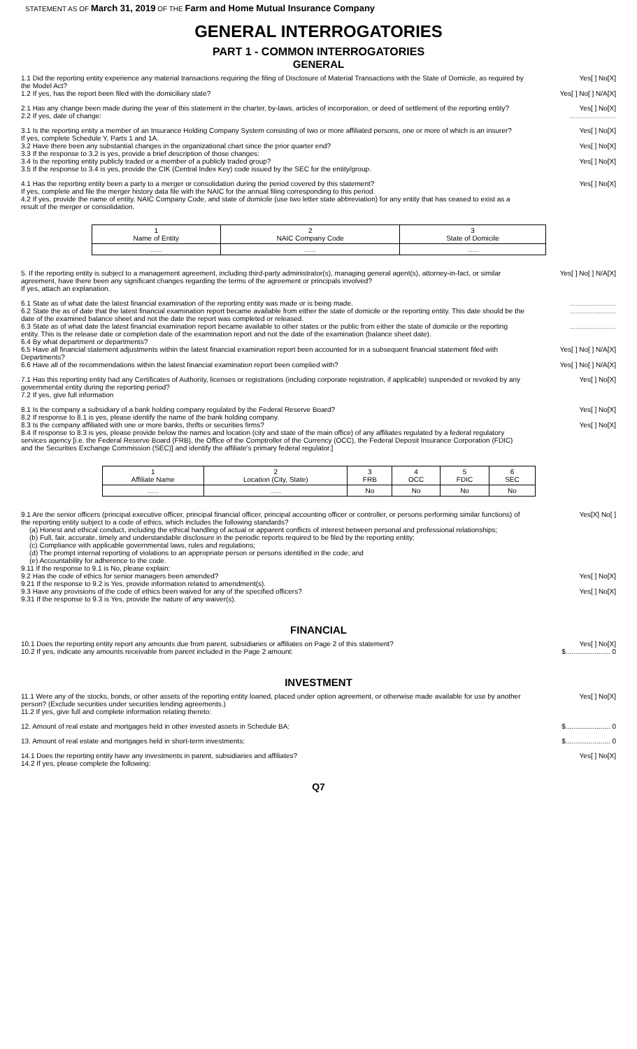STATEMENT AS OF March 31, 2019 OF THE Farm and Home Mutual Insurance Company
GENERAL INTERROGATORIES
PART 1 - COMMON INTERROGATORIES
GENERAL
1.1 Did the reporting entity experience any material transactions requiring the filing of Disclosure of Material Transactions with the State of Domicile, as required by the Model Act?
Yes[ ] No[X]
1.2 If yes, has the report been filed with the domiciliary state?
Yes[ ] No[ ] N/A[X]
2.1 Has any change been made during the year of this statement in the charter, by-laws, articles of incorporation, or deed of settlement of the reporting entity?
Yes[ ] No[X]
2.2 If yes, date of change: ........................
3.1 Is the reporting entity a member of an Insurance Holding Company System consisting of two or more affiliated persons, one or more of which is an insurer?
If yes, complete Schedule Y, Parts 1 and 1A.
Yes[ ] No[X]
3.2 Have there been any substantial changes in the organizational chart since the prior quarter end?
Yes[ ] No[X]
3.3 If the response to 3.2 is yes, provide a brief description of those changes:
3.4 Is the reporting entity publicly traded or a member of a publicly traded group?
Yes[ ] No[X]
3.5 If the response to 3.4 is yes, provide the CIK (Central Index Key) code issued by the SEC for the entity/group.
4.1 Has the reporting entity been a party to a merger or consolidation during the period covered by this statement?
If yes, complete and file the merger history data file with the NAIC for the annual filing corresponding to this period.
Yes[ ] No[X]
4.2 If yes, provide the name of entity, NAIC Company Code, and state of domicile (use two letter state abbreviation) for any entity that has ceased to exist as a result of the merger or consolidation.
| 1 Name of Entity | 2 NAIC Company Code | 3 State of Domicile |
| --- | --- | --- |
| ...... | ...... | ...... |
5. If the reporting entity is subject to a management agreement, including third-party administrator(s), managing general agent(s), attorney-in-fact, or similar agreement, have there been any significant changes regarding the terms of the agreement or principals involved?
If yes, attach an explanation.
Yes[ ] No[ ] N/A[X]
6.1 State as of what date the latest financial examination of the reporting entity was made or is being made.
........................
6.2 State the as of date that the latest financial examination report became available from either the state of domicile or the reporting entity. This date should be the date of the examined balance sheet and not the date the report was completed or released.
........................
6.3 State as of what date the latest financial examination report became available to other states or the public from either the state of domicile or the reporting entity. This is the release date or completion date of the examination report and not the date of the examination (balance sheet date).
........................
6.4 By what department or departments?
6.5 Have all financial statement adjustments within the latest financial examination report been accounted for in a subsequent financial statement filed with Departments?
Yes[ ] No[ ] N/A[X]
6.6 Have all of the recommendations within the latest financial examination report been complied with?
Yes[ ] No[ ] N/A[X]
7.1 Has this reporting entity had any Certificates of Authority, licenses or registrations (including corporate registration, if applicable) suspended or revoked by any governmental entity during the reporting period?
Yes[ ] No[X]
7.2 If yes, give full information
8.1 Is the company a subsidiary of a bank holding company regulated by the Federal Reserve Board?
Yes[ ] No[X]
8.2 If response to 8.1 is yes, please identify the name of the bank holding company.
8.3 Is the company affiliated with one or more banks, thrifts or securities firms?
Yes[ ] No[X]
8.4 If response to 8.3 is yes, please provide below the names and location (city and state of the main office) of any affiliates regulated by a federal regulatory services agency [i.e. the Federal Reserve Board (FRB), the Office of the Comptroller of the Currency (OCC), the Federal Deposit Insurance Corporation (FDIC) and the Securities Exchange Commission (SEC)] and identify the affiliate's primary federal regulator.]
| 1 Affiliate Name | 2 Location (City, State) | 3 FRB | 4 OCC | 5 FDIC | 6 SEC |
| --- | --- | --- | --- | --- | --- |
| ...... | ...... | No | No | No | No |
9.1 Are the senior officers (principal executive officer, principal financial officer, principal accounting officer or controller, or persons performing similar functions) of the reporting entity subject to a code of ethics, which includes the following standards?
Yes[X] No[ ]
(a) Honest and ethical conduct, including the ethical handling of actual or apparent conflicts of interest between personal and professional relationships;
(b) Full, fair, accurate, timely and understandable disclosure in the periodic reports required to be filed by the reporting entity;
(c) Compliance with applicable governmental laws, rules and regulations;
(d) The prompt internal reporting of violations to an appropriate person or persons identified in the code; and
(e) Accountability for adherence to the code.
9.11 If the response to 9.1 is No, please explain:
9.2 Has the code of ethics for senior managers been amended?
Yes[ ] No[X]
9.21 If the response to 9.2 is Yes, provide information related to amendment(s).
9.3 Have any provisions of the code of ethics been waived for any of the specified officers?
Yes[ ] No[X]
9.31 If the response to 9.3 is Yes, provide the nature of any waiver(s).
FINANCIAL
10.1 Does the reporting entity report any amounts due from parent, subsidiaries or affiliates on Page 2 of this statement?
Yes[ ] No[X]
10.2 If yes, indicate any amounts receivable from parent included in the Page 2 amount:
$....................... 0
INVESTMENT
11.1 Were any of the stocks, bonds, or other assets of the reporting entity loaned, placed under option agreement, or otherwise made available for use by another person? (Exclude securities under securities lending agreements.)
Yes[ ] No[X]
11.2 If yes, give full and complete information relating thereto:
12. Amount of real estate and mortgages held in other invested assets in Schedule BA:
$....................... 0
13. Amount of real estate and mortgages held in short-term investments:
$....................... 0
14.1 Does the reporting entity have any investments in parent, subsidiaries and affiliates?
Yes[ ] No[X]
14.2 If yes, please complete the following:
Q7